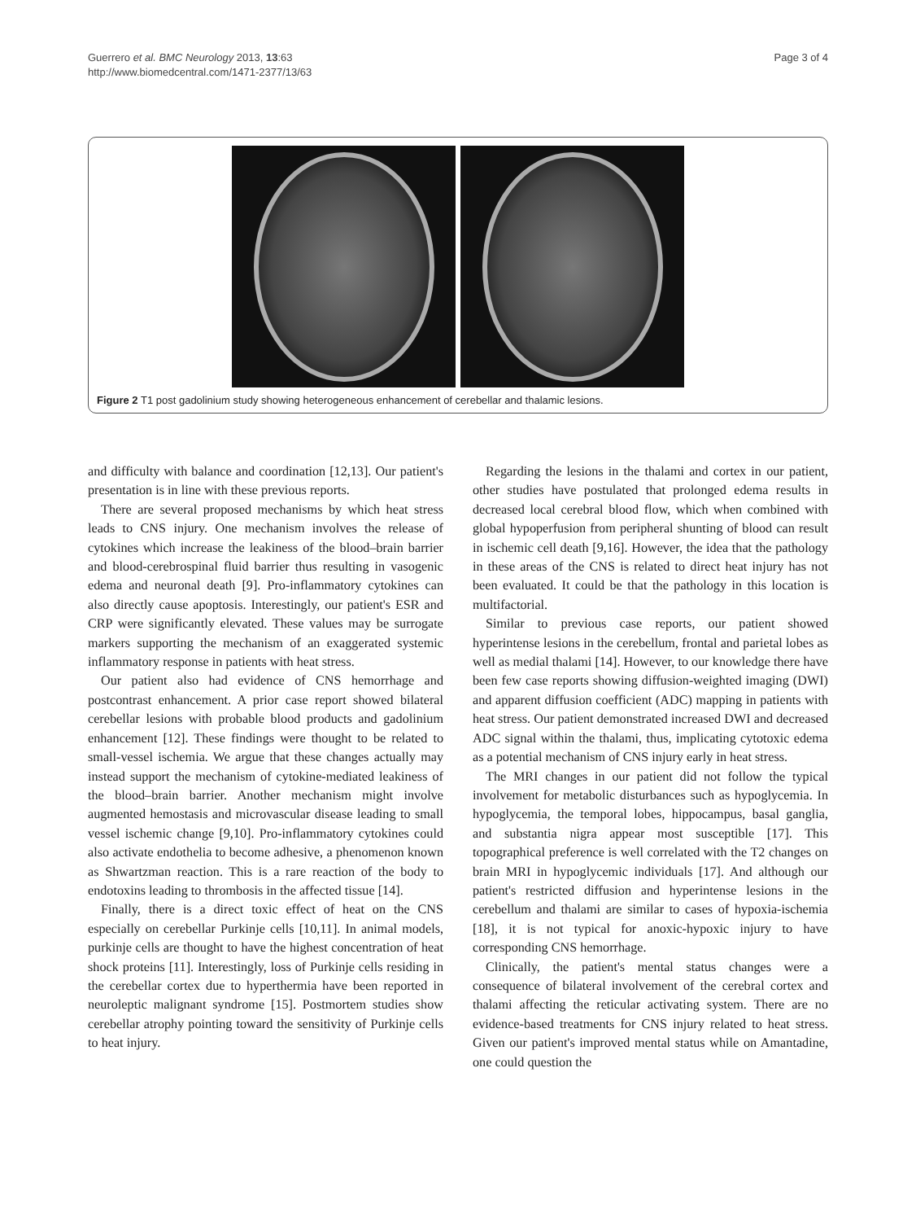Guerrero et al. BMC Neurology 2013, 13:63
http://www.biomedcentral.com/1471-2377/13/63
Page 3 of 4
Figure 2 T1 post gadolinium study showing heterogeneous enhancement of cerebellar and thalamic lesions.
and difficulty with balance and coordination [12,13]. Our patient's presentation is in line with these previous reports.
There are several proposed mechanisms by which heat stress leads to CNS injury. One mechanism involves the release of cytokines which increase the leakiness of the blood–brain barrier and blood-cerebrospinal fluid barrier thus resulting in vasogenic edema and neuronal death [9]. Pro-inflammatory cytokines can also directly cause apoptosis. Interestingly, our patient's ESR and CRP were significantly elevated. These values may be surrogate markers supporting the mechanism of an exaggerated systemic inflammatory response in patients with heat stress.
Our patient also had evidence of CNS hemorrhage and postcontrast enhancement. A prior case report showed bilateral cerebellar lesions with probable blood products and gadolinium enhancement [12]. These findings were thought to be related to small-vessel ischemia. We argue that these changes actually may instead support the mechanism of cytokine-mediated leakiness of the blood–brain barrier. Another mechanism might involve augmented hemostasis and microvascular disease leading to small vessel ischemic change [9,10]. Pro-inflammatory cytokines could also activate endothelia to become adhesive, a phenomenon known as Shwartzman reaction. This is a rare reaction of the body to endotoxins leading to thrombosis in the affected tissue [14].
Finally, there is a direct toxic effect of heat on the CNS especially on cerebellar Purkinje cells [10,11]. In animal models, purkinje cells are thought to have the highest concentration of heat shock proteins [11]. Interestingly, loss of Purkinje cells residing in the cerebellar cortex due to hyperthermia have been reported in neuroleptic malignant syndrome [15]. Postmortem studies show cerebellar atrophy pointing toward the sensitivity of Purkinje cells to heat injury.
Regarding the lesions in the thalami and cortex in our patient, other studies have postulated that prolonged edema results in decreased local cerebral blood flow, which when combined with global hypoperfusion from peripheral shunting of blood can result in ischemic cell death [9,16]. However, the idea that the pathology in these areas of the CNS is related to direct heat injury has not been evaluated. It could be that the pathology in this location is multifactorial.
Similar to previous case reports, our patient showed hyperintense lesions in the cerebellum, frontal and parietal lobes as well as medial thalami [14]. However, to our knowledge there have been few case reports showing diffusion-weighted imaging (DWI) and apparent diffusion coefficient (ADC) mapping in patients with heat stress. Our patient demonstrated increased DWI and decreased ADC signal within the thalami, thus, implicating cytotoxic edema as a potential mechanism of CNS injury early in heat stress.
The MRI changes in our patient did not follow the typical involvement for metabolic disturbances such as hypoglycemia. In hypoglycemia, the temporal lobes, hippocampus, basal ganglia, and substantia nigra appear most susceptible [17]. This topographical preference is well correlated with the T2 changes on brain MRI in hypoglycemic individuals [17]. And although our patient's restricted diffusion and hyperintense lesions in the cerebellum and thalami are similar to cases of hypoxia-ischemia [18], it is not typical for anoxic-hypoxic injury to have corresponding CNS hemorrhage.
Clinically, the patient's mental status changes were a consequence of bilateral involvement of the cerebral cortex and thalami affecting the reticular activating system. There are no evidence-based treatments for CNS injury related to heat stress. Given our patient's improved mental status while on Amantadine, one could question the